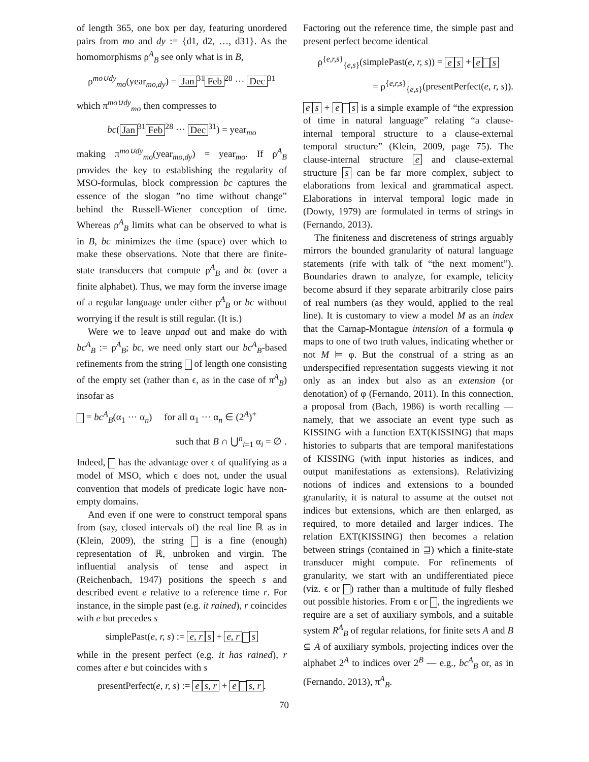of length 365, one box per day, featuring unordered pairs from mo and dy := {d1, d2, …, d31}. As the homomorphisms ρ<sup>A</sup><sub>B</sub> see only what is in B,
ρ<sup>mo∪dy</sup><sub>mo</sub>(year<sub>mo,dy</sub>) = Jan<sup>31</sup> Feb<sup>28</sup> ··· Dec<sup>31</sup>
which π<sup>mo∪dy</sup><sub>mo</sub> then compresses to
bc(Jan<sup>31</sup> Feb<sup>28</sup> ··· Dec<sup>31</sup>) = year<sub>mo</sub>
making π<sup>mo∪dy</sup><sub>mo</sub>(year<sub>mo,dy</sub>) = year<sub>mo</sub>. If ρ<sup>A</sup><sub>B</sub> provides the key to establishing the regularity of MSO-formulas, block compression bc captures the essence of the slogan ”no time without change” behind the Russell-Wiener conception of time. Whereas ρ<sup>A</sup><sub>B</sub> limits what can be observed to what is in B, bc minimizes the time (space) over which to make these observations. Note that there are finite-state transducers that compute ρ<sup>A</sup><sub>B</sub> and bc (over a finite alphabet). Thus, we may form the inverse image of a regular language under either ρ<sup>A</sup><sub>B</sub> or bc without worrying if the result is still regular. (It is.)
Were we to leave unpad out and make do with bc<sup>A</sup><sub>B</sub> := ρ<sup>A</sup><sub>B</sub>; bc, we need only start our bc<sup>A</sup><sub>B</sub>-based refinements from the string of length one consisting of the empty set (rather than ϵ, as in the case of π<sup>A</sup><sub>B</sub>) insofar as
= bc<sup>A</sup><sub>B</sub>(α<sub>1</sub> ··· α<sub>n</sub>) for all α<sub>1</sub> ··· α<sub>n</sub> ∈ (2<sup>A</sup>)<sup>+</sup>
such that B ∩ ⋃<sup>n</sup><sub>i=1</sub> α<sub>i</sub> = ∅ .
Indeed, has the advantage over ϵ of qualifying as a model of MSO, which ϵ does not, under the usual convention that models of predicate logic have non-empty domains.
And even if one were to construct temporal spans from (say, closed intervals of) the real line ℝ as in (Klein, 2009), the string is a fine (enough) representation of ℝ, unbroken and virgin. The influential analysis of tense and aspect in (Reichenbach, 1947) positions the speech s and described event e relative to a reference time r. For instance, in the simple past (e.g. it rained), r coincides with e but precedes s
simplePast(e, r, s) := e, r s + e, r s
while in the present perfect (e.g. it has rained), r comes after e but coincides with s
presentPerfect(e, r, s) := e s, r + e s, r.
Factoring out the reference time, the simple past and present perfect become identical
ρ<sup>{e,r,s}</sup><sub>{e,s}</sub>(simplePast(e, r, s)) = e s + e s
= ρ<sup>{e,r,s}</sup><sub>{e,s}</sub>(presentPerfect(e, r, s)).
e s + e s is a simple example of “the expression of time in natural language” relating “a clause-internal temporal structure to a clause-external temporal structure” (Klein, 2009, page 75). The clause-internal structure e and clause-external structure s can be far more complex, subject to elaborations from lexical and grammatical aspect. Elaborations in interval temporal logic made in (Dowty, 1979) are formulated in terms of strings in (Fernando, 2013).
The finiteness and discreteness of strings arguably mirrors the bounded granularity of natural language statements (rife with talk of “the next moment”). Boundaries drawn to analyze, for example, telicity become absurd if they separate arbitrarily close pairs of real numbers (as they would, applied to the real line). It is customary to view a model M as an index that the Carnap-Montague intension of a formula φ maps to one of two truth values, indicating whether or not M ⊨ φ. But the construal of a string as an underspecified representation suggests viewing it not only as an index but also as an extension (or denotation) of φ (Fernando, 2011). In this connection, a proposal from (Bach, 1986) is worth recalling — namely, that we associate an event type such as KISSING with a function EXT(KISSING) that maps histories to subparts that are temporal manifestations of KISSING (with input histories as indices, and output manifestations as extensions). Relativizing notions of indices and extensions to a bounded granularity, it is natural to assume at the outset not indices but extensions, which are then enlarged, as required, to more detailed and larger indices. The relation EXT(KISSING) then becomes a relation between strings (contained in ⊒) which a finite-state transducer might compute. For refinements of granularity, we start with an undifferentiated piece (viz. ϵ or ) rather than a multitude of fully fleshed out possible histories. From ϵ or , the ingredients we require are a set of auxiliary symbols, and a suitable system R<sup>A</sup><sub>B</sub> of regular relations, for finite sets A and B ⊆ A of auxiliary symbols, projecting indices over the alphabet 2<sup>A</sup> to indices over 2<sup>B</sup> — e.g., bc<sup>A</sup><sub>B</sub> or, as in (Fernando, 2013), π<sup>A</sup><sub>B</sub>.
70